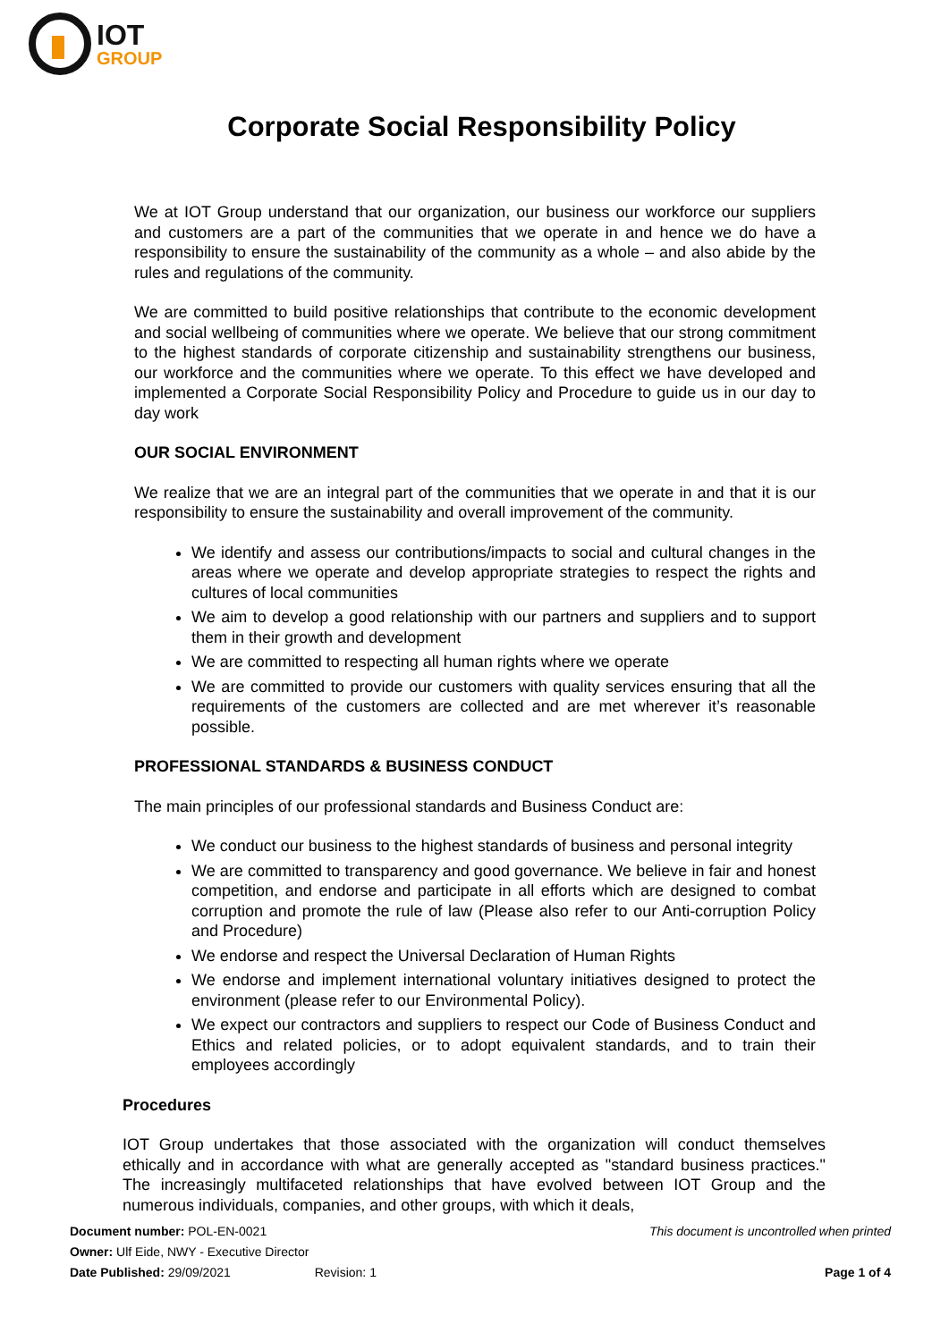IOT
GROUP
Corporate Social Responsibility Policy
We at IOT Group understand that our organization, our business our workforce our suppliers and customers are a part of the communities that we operate in and hence we do have a responsibility to ensure the sustainability of the community as a whole – and also abide by the rules and regulations of the community.
We are committed to build positive relationships that contribute to the economic development and social wellbeing of communities where we operate. We believe that our strong commitment to the highest standards of corporate citizenship and sustainability strengthens our business, our workforce and the communities where we operate. To this effect we have developed and implemented a Corporate Social Responsibility Policy and Procedure to guide us in our day to day work
OUR SOCIAL ENVIRONMENT
We realize that we are an integral part of the communities that we operate in and that it is our responsibility to ensure the sustainability and overall improvement of the community.
We identify and assess our contributions/impacts to social and cultural changes in the areas where we operate and develop appropriate strategies to respect the rights and cultures of local communities
We aim to develop a good relationship with our partners and suppliers and to support them in their growth and development
We are committed to respecting all human rights where we operate
We are committed to provide our customers with quality services ensuring that all the requirements of the customers are collected and are met wherever it’s reasonable possible.
PROFESSIONAL STANDARDS & BUSINESS CONDUCT
The main principles of our professional standards and Business Conduct are:
We conduct our business to the highest standards of business and personal integrity
We are committed to transparency and good governance. We believe in fair and honest competition, and endorse and participate in all efforts which are designed to combat corruption and promote the rule of law (Please also refer to our Anti-corruption Policy and Procedure)
We endorse and respect the Universal Declaration of Human Rights
We endorse and implement international voluntary initiatives designed to protect the environment (please refer to our Environmental Policy).
We expect our contractors and suppliers to respect our Code of Business Conduct and Ethics and related policies, or to adopt equivalent standards, and to train their employees accordingly
Procedures
IOT Group undertakes that those associated with the organization will conduct themselves ethically and in accordance with what are generally accepted as "standard business practices." The increasingly multifaceted relationships that have evolved between IOT Group and the numerous individuals, companies, and other groups, with which it deals,
Document number: POL-EN-0021 This document is uncontrolled when printed
Owner: Ulf Eide, NWY - Executive Director
Date Published: 29/09/2021 Revision: 1 Page 1 of 4